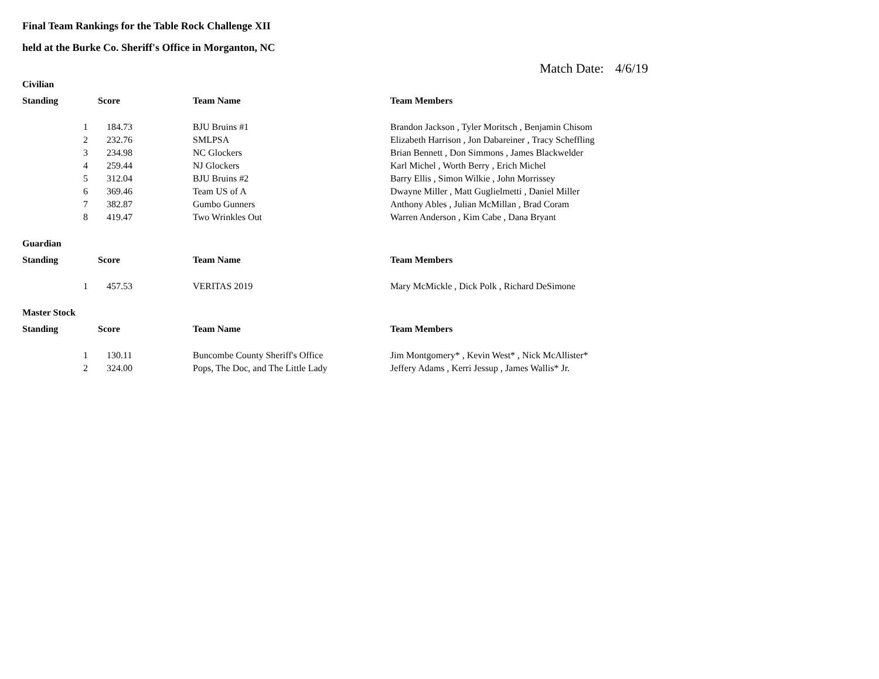Final Team Rankings for the Table Rock Challenge XII
held at the Burke Co. Sheriff's Office in Morganton, NC
Match Date: 4/6/19
| Civilian | | | |
| Standing | Score | Team Name | Team Members |
| 1 | 184.73 | BJU Bruins #1 | Brandon Jackson , Tyler Moritsch , Benjamin Chisom |
| 2 | 232.76 | SMLPSA | Elizabeth Harrison , Jon Dabareiner , Tracy Scheffling |
| 3 | 234.98 | NC Glockers | Brian Bennett , Don Simmons , James Blackwelder |
| 4 | 259.44 | NJ Glockers | Karl Michel , Worth Berry , Erich Michel |
| 5 | 312.04 | BJU Bruins #2 | Barry Ellis , Simon Wilkie , John Morrissey |
| 6 | 369.46 | Team US of A | Dwayne Miller , Matt Guglielmetti , Daniel Miller |
| 7 | 382.87 | Gumbo Gunners | Anthony Ables , Julian McMillan , Brad Coram |
| 8 | 419.47 | Two Wrinkles Out | Warren Anderson , Kim Cabe , Dana Bryant |
| Guardian | | | |
| Standing | Score | Team Name | Team Members |
| 1 | 457.53 | VERITAS 2019 | Mary McMickle , Dick Polk , Richard DeSimone |
| Master Stock | | | |
| Standing | Score | Team Name | Team Members |
| 1 | 130.11 | Buncombe County Sheriff's Office | Jim Montgomery* , Kevin West* , Nick McAllister* |
| 2 | 324.00 | Pops, The Doc, and The Little Lady | Jeffery Adams , Kerri Jessup , James Wallis* Jr. |